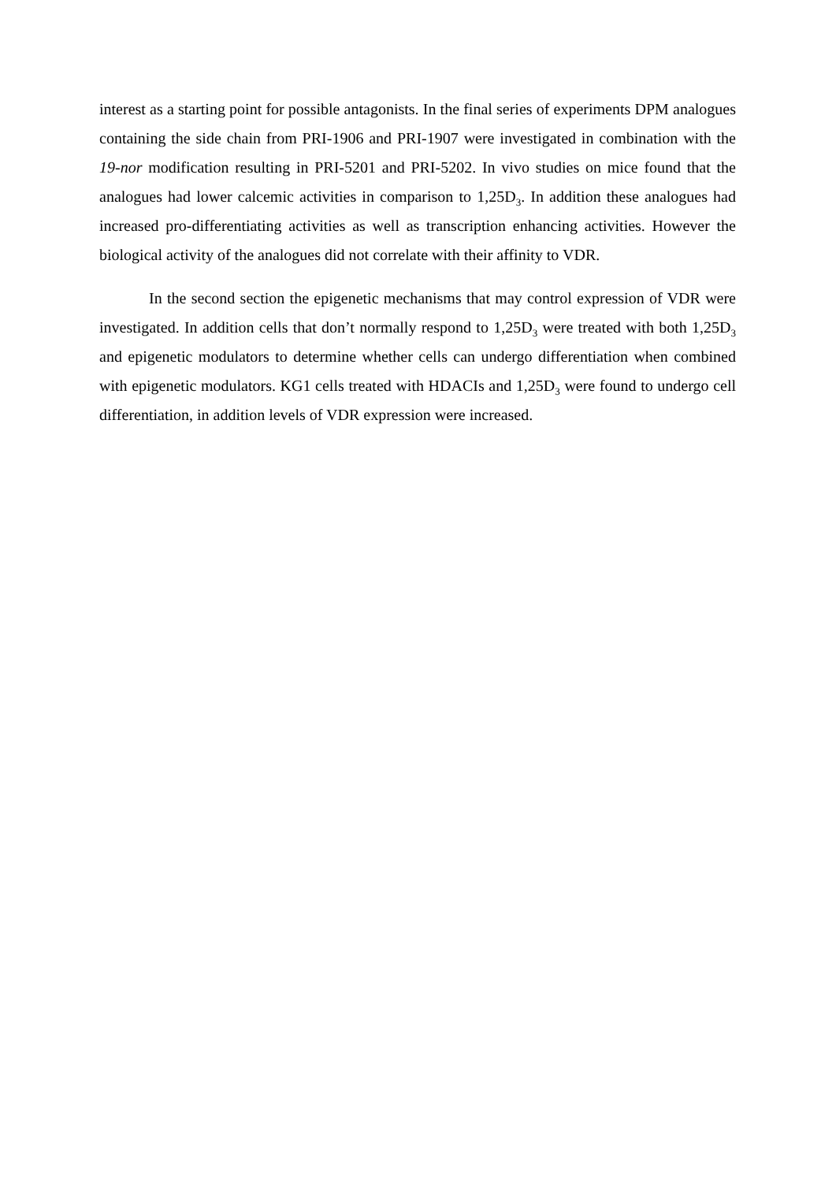interest as a starting point for possible antagonists. In the final series of experiments DPM analogues containing the side chain from PRI-1906 and PRI-1907 were investigated in combination with the 19-nor modification resulting in PRI-5201 and PRI-5202. In vivo studies on mice found that the analogues had lower calcemic activities in comparison to 1,25D<sub>3</sub>. In addition these analogues had increased pro-differentiating activities as well as transcription enhancing activities. However the biological activity of the analogues did not correlate with their affinity to VDR.
In the second section the epigenetic mechanisms that may control expression of VDR were investigated. In addition cells that don’t normally respond to 1,25D<sub>3</sub> were treated with both 1,25D<sub>3</sub> and epigenetic modulators to determine whether cells can undergo differentiation when combined with epigenetic modulators. KG1 cells treated with HDACIs and 1,25D<sub>3</sub> were found to undergo cell differentiation, in addition levels of VDR expression were increased.